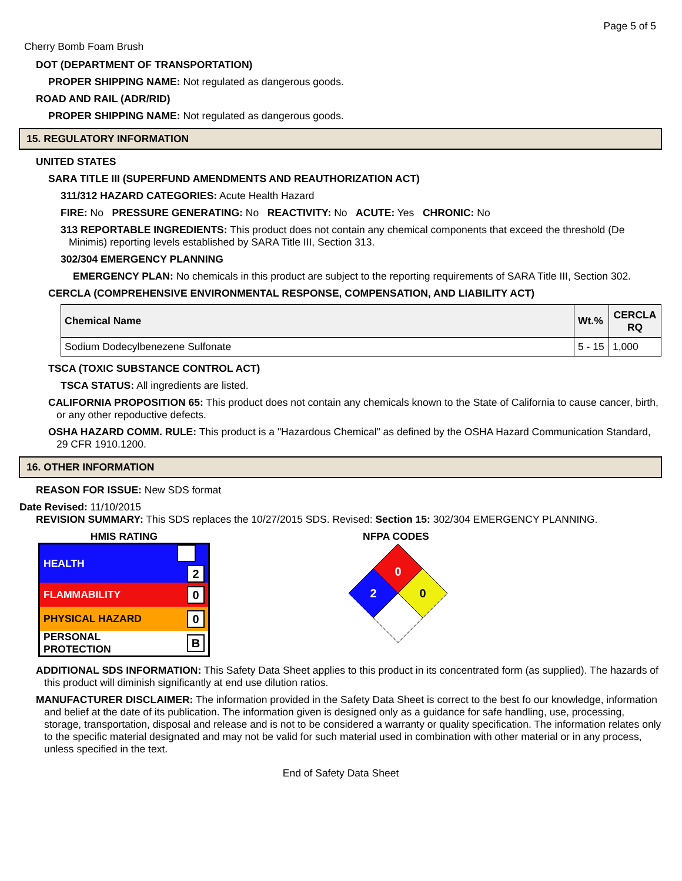Page 5 of 5
Cherry Bomb Foam Brush
DOT (DEPARTMENT OF TRANSPORTATION)
PROPER SHIPPING NAME: Not regulated as dangerous goods.
ROAD AND RAIL (ADR/RID)
PROPER SHIPPING NAME: Not regulated as dangerous goods.
15. REGULATORY INFORMATION
UNITED STATES
SARA TITLE III (SUPERFUND AMENDMENTS AND REAUTHORIZATION ACT)
311/312 HAZARD CATEGORIES: Acute Health Hazard
FIRE: No PRESSURE GENERATING: No REACTIVITY: No ACUTE: Yes CHRONIC: No
313 REPORTABLE INGREDIENTS: This product does not contain any chemical components that exceed the threshold (De Minimis) reporting levels established by SARA Title III, Section 313.
302/304 EMERGENCY PLANNING
EMERGENCY PLAN: No chemicals in this product are subject to the reporting requirements of SARA Title III, Section 302.
CERCLA (COMPREHENSIVE ENVIRONMENTAL RESPONSE, COMPENSATION, AND LIABILITY ACT)
| Chemical Name | Wt.% | CERCLA RQ |
| --- | --- | --- |
| Sodium Dodecylbenezene Sulfonate | 5 - 15 | 1,000 |
TSCA (TOXIC SUBSTANCE CONTROL ACT)
TSCA STATUS: All ingredients are listed.
CALIFORNIA PROPOSITION 65: This product does not contain any chemicals known to the State of California to cause cancer, birth, or any other repoductive defects.
OSHA HAZARD COMM. RULE: This product is a "Hazardous Chemical" as defined by the OSHA Hazard Communication Standard, 29 CFR 1910.1200.
16. OTHER INFORMATION
REASON FOR ISSUE: New SDS format
Date Revised: 11/10/2015
REVISION SUMMARY: This SDS replaces the 10/27/2015 SDS. Revised: Section 15: 302/304 EMERGENCY PLANNING.
HMIS RATING
| HEALTH | 2 |
| FLAMMABILITY | 0 |
| PHYSICAL HAZARD | 0 |
| PERSONAL PROTECTION | B |
NFPA CODES
0
2
0
ADDITIONAL SDS INFORMATION: This Safety Data Sheet applies to this product in its concentrated form (as supplied). The hazards of this product will diminish significantly at end use dilution ratios.
MANUFACTURER DISCLAIMER: The information provided in the Safety Data Sheet is correct to the best fo our knowledge, information and belief at the date of its publication. The information given is designed only as a guidance for safe handling, use, processing, storage, transportation, disposal and release and is not to be considered a warranty or quality specification. The information relates only to the specific material designated and may not be valid for such material used in combination with other material or in any process, unless specified in the text.
End of Safety Data Sheet